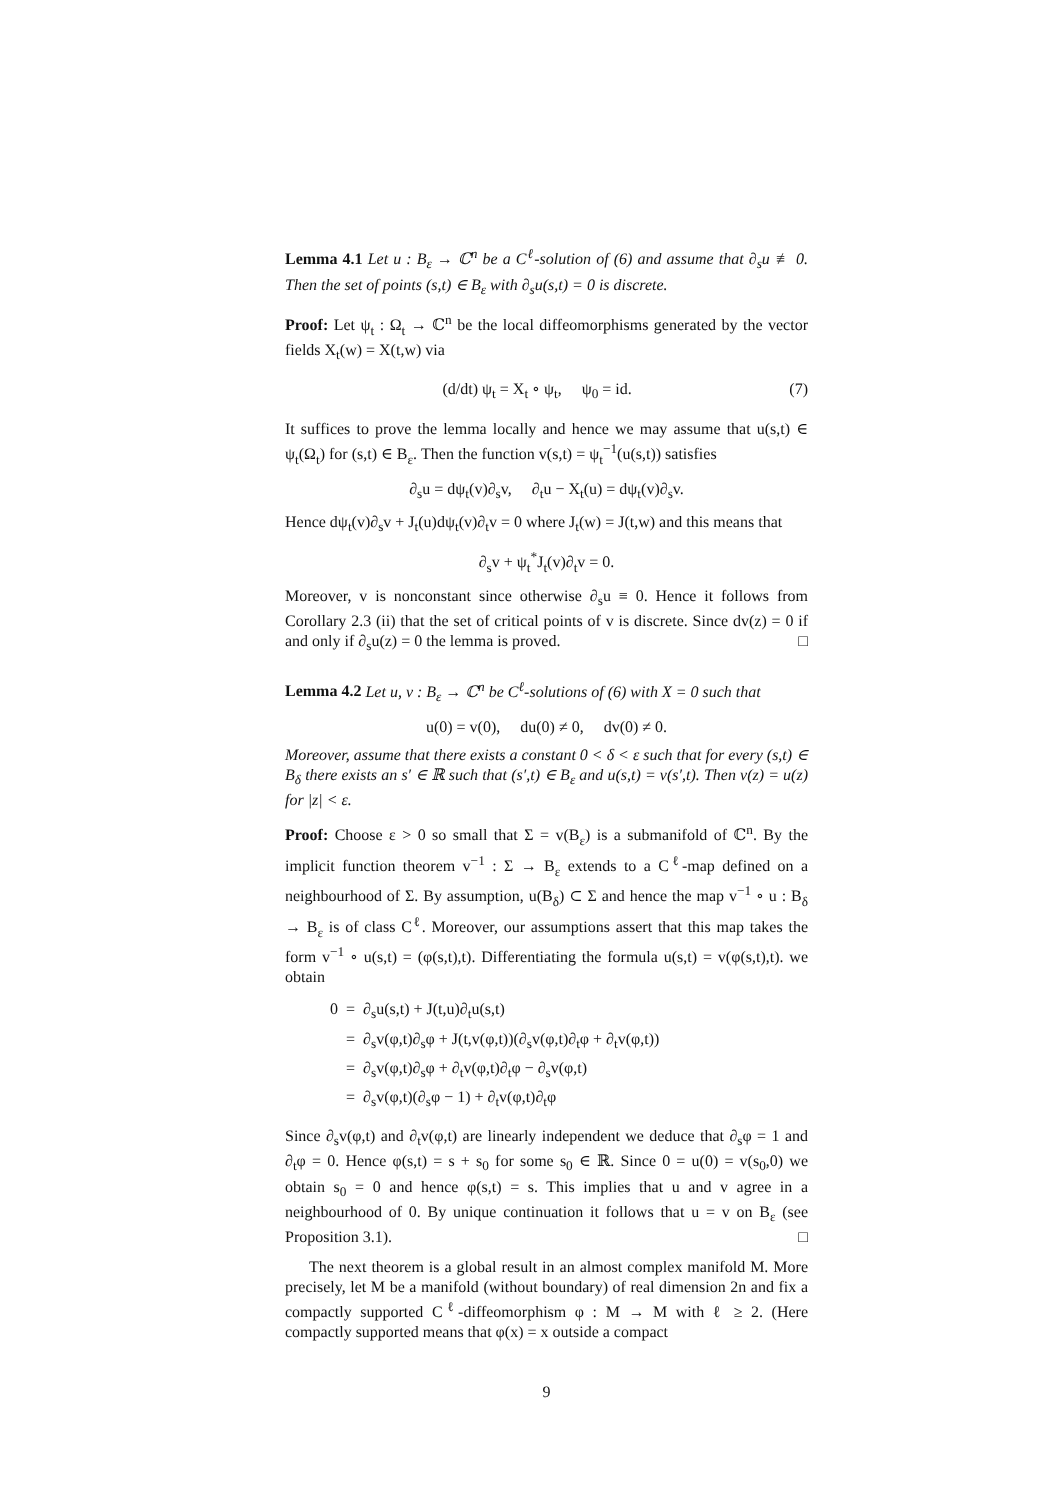Lemma 4.1 Let u : B<sub>ε</sub> → ℂ<sup>n</sup> be a C<sup>ℓ</sup>-solution of (6) and assume that ∂<sub>s</sub>u ≢ 0. Then the set of points (s,t) ∈ B<sub>ε</sub> with ∂<sub>s</sub>u(s,t) = 0 is discrete.
Proof: Let ψ<sub>t</sub> : Ω<sub>t</sub> → ℂ<sup>n</sup> be the local diffeomorphisms generated by the vector fields X<sub>t</sub>(w) = X(t,w) via
(d/dt) ψ<sub>t</sub> = X<sub>t</sub> ∘ ψ<sub>t</sub>, ψ<sub>0</sub> = id. (7)
It suffices to prove the lemma locally and hence we may assume that u(s,t) ∈ ψ<sub>t</sub>(Ω<sub>t</sub>) for (s,t) ∈ B<sub>ε</sub>. Then the function v(s,t) = ψ<sub>t</sub><sup>−1</sup>(u(s,t)) satisfies
∂<sub>s</sub>u = dψ<sub>t</sub>(v)∂<sub>s</sub>v, ∂<sub>t</sub>u − X<sub>t</sub>(u) = dψ<sub>t</sub>(v)∂<sub>s</sub>v.
Hence dψ<sub>t</sub>(v)∂<sub>s</sub>v + J<sub>t</sub>(u)dψ<sub>t</sub>(v)∂<sub>t</sub>v = 0 where J<sub>t</sub>(w) = J(t,w) and this means that
∂<sub>s</sub>v + ψ<sub>t</sub><sup>*</sup>J<sub>t</sub>(v)∂<sub>t</sub>v = 0.
Moreover, v is nonconstant since otherwise ∂<sub>s</sub>u ≡ 0. Hence it follows from Corollary 2.3 (ii) that the set of critical points of v is discrete. Since dv(z) = 0 if and only if ∂<sub>s</sub>u(z) = 0 the lemma is proved. □
Lemma 4.2 Let u, v : B<sub>ε</sub> → ℂ<sup>n</sup> be C<sup>ℓ</sup>-solutions of (6) with X = 0 such that
u(0) = v(0), du(0) ≠ 0, dv(0) ≠ 0.
Moreover, assume that there exists a constant 0 < δ < ε such that for every (s,t) ∈ B<sub>δ</sub> there exists an s′ ∈ ℝ such that (s′,t) ∈ B<sub>ε</sub> and u(s,t) = v(s′,t). Then v(z) = u(z) for |z| < ε.
Proof: Choose ε > 0 so small that Σ = v(B<sub>ε</sub>) is a submanifold of ℂ<sup>n</sup>. By the implicit function theorem v<sup>−1</sup> : Σ → B<sub>ε</sub> extends to a C<sup>ℓ</sup>-map defined on a neighbourhood of Σ. By assumption, u(B<sub>δ</sub>) ⊂ Σ and hence the map v<sup>−1</sup> ∘ u : B<sub>δ</sub> → B<sub>ε</sub> is of class C<sup>ℓ</sup>. Moreover, our assumptions assert that this map takes the form v<sup>−1</sup> ∘ u(s,t) = (φ(s,t),t). Differentiating the formula u(s,t) = v(φ(s,t),t). we obtain
0 = ∂<sub>s</sub>u(s,t) + J(t,u)∂<sub>t</sub>u(s,t)
= ∂<sub>s</sub>v(φ,t)∂<sub>s</sub>φ + J(t,v(φ,t))(∂<sub>s</sub>v(φ,t)∂<sub>t</sub>φ + ∂<sub>t</sub>v(φ,t))
= ∂<sub>s</sub>v(φ,t)∂<sub>s</sub>φ + ∂<sub>t</sub>v(φ,t)∂<sub>t</sub>φ − ∂<sub>s</sub>v(φ,t)
= ∂<sub>s</sub>v(φ,t)(∂<sub>s</sub>φ − 1) + ∂<sub>t</sub>v(φ,t)∂<sub>t</sub>φ
Since ∂<sub>s</sub>v(φ,t) and ∂<sub>t</sub>v(φ,t) are linearly independent we deduce that ∂<sub>s</sub>φ = 1 and ∂<sub>t</sub>φ = 0. Hence φ(s,t) = s + s<sub>0</sub> for some s<sub>0</sub> ∈ ℝ. Since 0 = u(0) = v(s<sub>0</sub>,0) we obtain s<sub>0</sub> = 0 and hence φ(s,t) = s. This implies that u and v agree in a neighbourhood of 0. By unique continuation it follows that u = v on B<sub>ε</sub> (see Proposition 3.1). □
The next theorem is a global result in an almost complex manifold M. More precisely, let M be a manifold (without boundary) of real dimension 2n and fix a compactly supported C<sup>ℓ</sup>-diffeomorphism φ : M → M with ℓ ≥ 2. (Here compactly supported means that φ(x) = x outside a compact
9